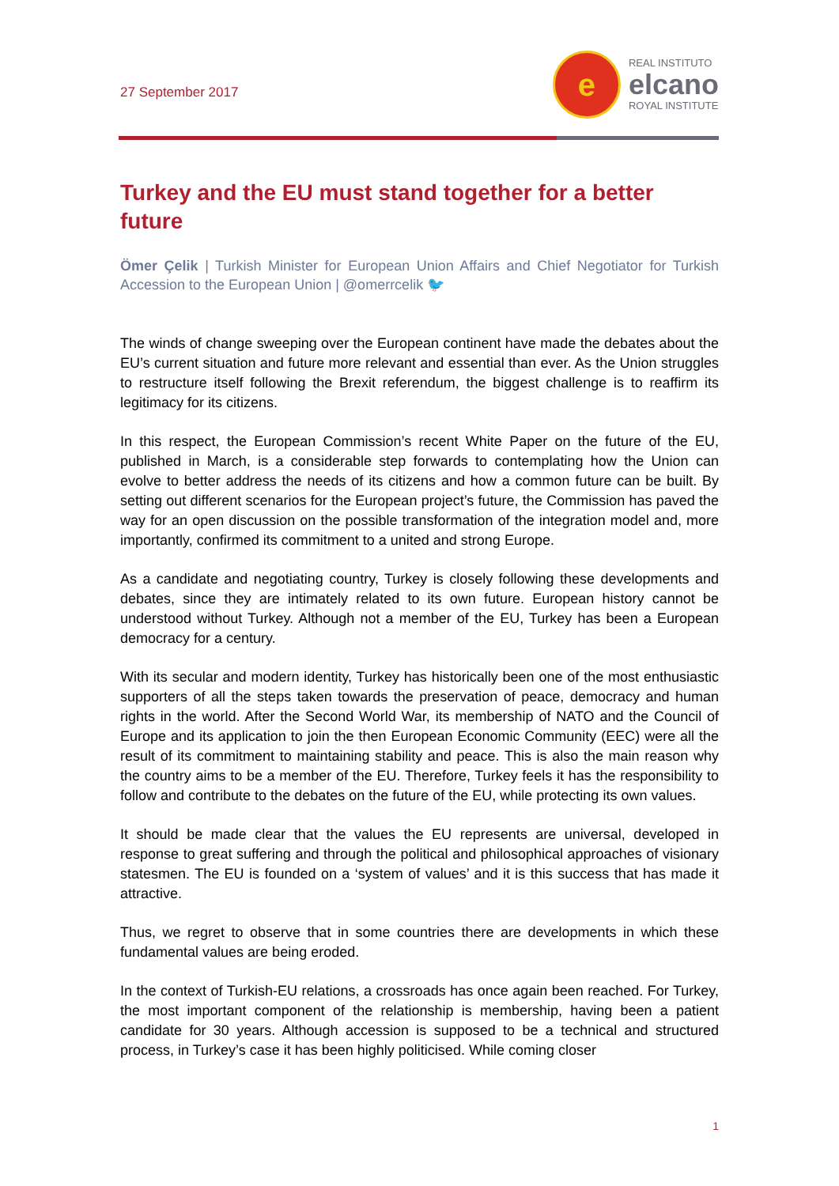27 September 2017
e
REAL INSTITUTO
elcano
ROYAL INSTITUTE
Turkey and the EU must stand together for a better future
Ömer Çelik | Turkish Minister for European Union Affairs and Chief Negotiator for Turkish Accession to the European Union | @omerrcelik 🐦
The winds of change sweeping over the European continent have made the debates about the EU’s current situation and future more relevant and essential than ever. As the Union struggles to restructure itself following the Brexit referendum, the biggest challenge is to reaffirm its legitimacy for its citizens.
In this respect, the European Commission’s recent White Paper on the future of the EU, published in March, is a considerable step forwards to contemplating how the Union can evolve to better address the needs of its citizens and how a common future can be built. By setting out different scenarios for the European project’s future, the Commission has paved the way for an open discussion on the possible transformation of the integration model and, more importantly, confirmed its commitment to a united and strong Europe.
As a candidate and negotiating country, Turkey is closely following these developments and debates, since they are intimately related to its own future. European history cannot be understood without Turkey. Although not a member of the EU, Turkey has been a European democracy for a century.
With its secular and modern identity, Turkey has historically been one of the most enthusiastic supporters of all the steps taken towards the preservation of peace, democracy and human rights in the world. After the Second World War, its membership of NATO and the Council of Europe and its application to join the then European Economic Community (EEC) were all the result of its commitment to maintaining stability and peace. This is also the main reason why the country aims to be a member of the EU. Therefore, Turkey feels it has the responsibility to follow and contribute to the debates on the future of the EU, while protecting its own values.
It should be made clear that the values the EU represents are universal, developed in response to great suffering and through the political and philosophical approaches of visionary statesmen. The EU is founded on a ‘system of values’ and it is this success that has made it attractive.
Thus, we regret to observe that in some countries there are developments in which these fundamental values are being eroded.
In the context of Turkish-EU relations, a crossroads has once again been reached. For Turkey, the most important component of the relationship is membership, having been a patient candidate for 30 years. Although accession is supposed to be a technical and structured process, in Turkey’s case it has been highly politicised. While coming closer
1